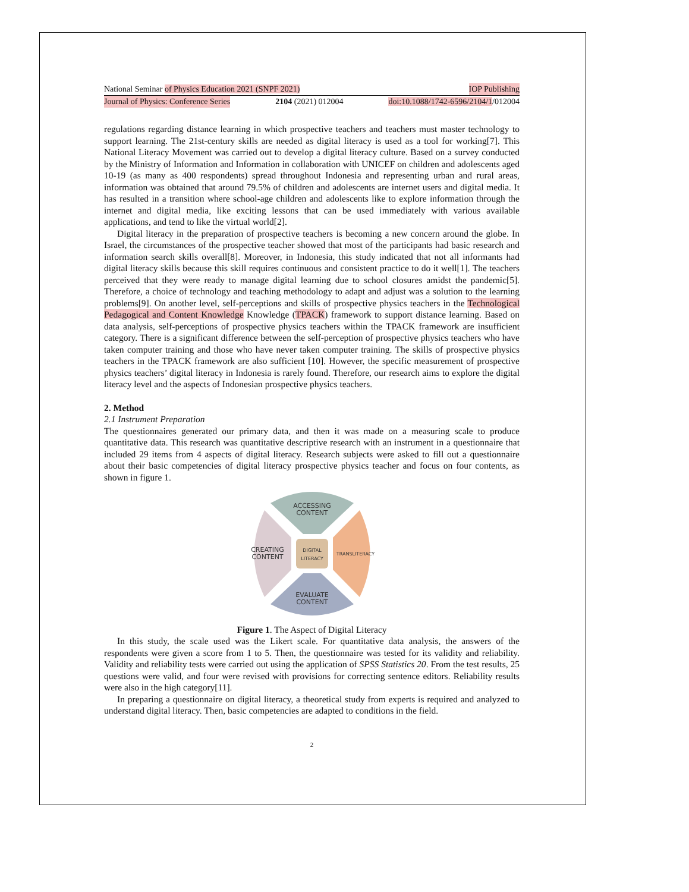National Seminar of Physics Education 2021 (SNPF 2021) IOP Publishing
Journal of Physics: Conference Series 2104 (2021) 012004 doi:10.1088/1742-6596/2104/1/012004
regulations regarding distance learning in which prospective teachers and teachers must master technology to support learning. The 21st-century skills are needed as digital literacy is used as a tool for working[7]. This National Literacy Movement was carried out to develop a digital literacy culture. Based on a survey conducted by the Ministry of Information and Information in collaboration with UNICEF on children and adolescents aged 10-19 (as many as 400 respondents) spread throughout Indonesia and representing urban and rural areas, information was obtained that around 79.5% of children and adolescents are internet users and digital media. It has resulted in a transition where school-age children and adolescents like to explore information through the internet and digital media, like exciting lessons that can be used immediately with various available applications, and tend to like the virtual world[2].
Digital literacy in the preparation of prospective teachers is becoming a new concern around the globe. In Israel, the circumstances of the prospective teacher showed that most of the participants had basic research and information search skills overall[8]. Moreover, in Indonesia, this study indicated that not all informants had digital literacy skills because this skill requires continuous and consistent practice to do it well[1]. The teachers perceived that they were ready to manage digital learning due to school closures amidst the pandemic[5]. Therefore, a choice of technology and teaching methodology to adapt and adjust was a solution to the learning problems[9]. On another level, self-perceptions and skills of prospective physics teachers in the Technological Pedagogical and Content Knowledge Knowledge (TPACK) framework to support distance learning. Based on data analysis, self-perceptions of prospective physics teachers within the TPACK framework are insufficient category. There is a significant difference between the self-perception of prospective physics teachers who have taken computer training and those who have never taken computer training. The skills of prospective physics teachers in the TPACK framework are also sufficient [10]. However, the specific measurement of prospective physics teachers’ digital literacy in Indonesia is rarely found. Therefore, our research aims to explore the digital literacy level and the aspects of Indonesian prospective physics teachers.
2. Method
2.1 Instrument Preparation
The questionnaires generated our primary data, and then it was made on a measuring scale to produce quantitative data. This research was quantitative descriptive research with an instrument in a questionnaire that included 29 items from 4 aspects of digital literacy. Research subjects were asked to fill out a questionnaire about their basic competencies of digital literacy prospective physics teacher and focus on four contents, as shown in figure 1.
ACCESSING
CONTENT
CREATING
CONTENT
DIGITAL
LITERACY
TRANSLITERACY
EVALUATE
CONTENT
Figure 1. The Aspect of Digital Literacy
In this study, the scale used was the Likert scale. For quantitative data analysis, the answers of the respondents were given a score from 1 to 5. Then, the questionnaire was tested for its validity and reliability. Validity and reliability tests were carried out using the application of SPSS Statistics 20. From the test results, 25 questions were valid, and four were revised with provisions for correcting sentence editors. Reliability results were also in the high category[11].
In preparing a questionnaire on digital literacy, a theoretical study from experts is required and analyzed to understand digital literacy. Then, basic competencies are adapted to conditions in the field.
2